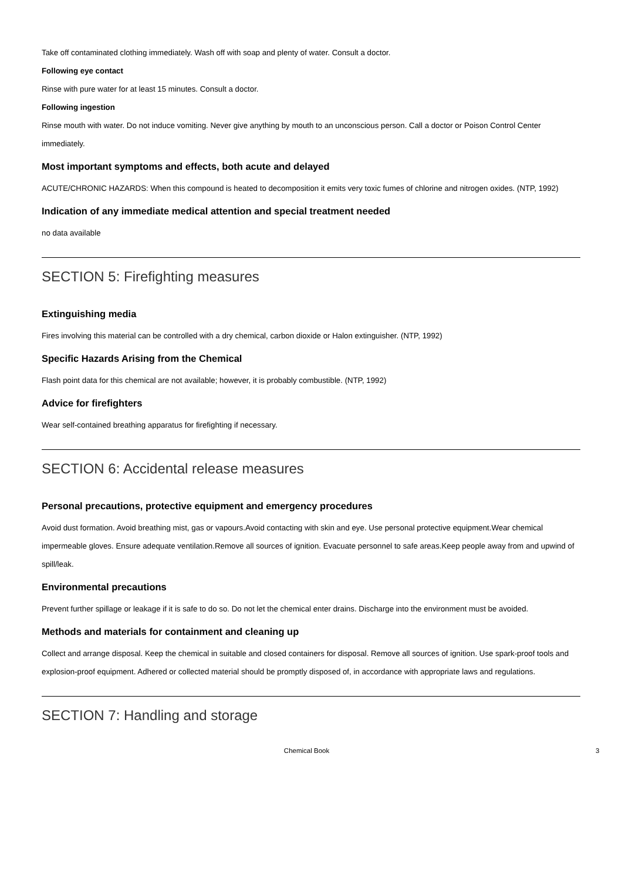Take off contaminated clothing immediately. Wash off with soap and plenty of water. Consult a doctor.
Following eye contact
Rinse with pure water for at least 15 minutes. Consult a doctor.
Following ingestion
Rinse mouth with water. Do not induce vomiting. Never give anything by mouth to an unconscious person. Call a doctor or Poison Control Center immediately.
Most important symptoms and effects, both acute and delayed
ACUTE/CHRONIC HAZARDS: When this compound is heated to decomposition it emits very toxic fumes of chlorine and nitrogen oxides. (NTP, 1992)
Indication of any immediate medical attention and special treatment needed
no data available
SECTION 5: Firefighting measures
Extinguishing media
Fires involving this material can be controlled with a dry chemical, carbon dioxide or Halon extinguisher. (NTP, 1992)
Specific Hazards Arising from the Chemical
Flash point data for this chemical are not available; however, it is probably combustible. (NTP, 1992)
Advice for firefighters
Wear self-contained breathing apparatus for firefighting if necessary.
SECTION 6: Accidental release measures
Personal precautions, protective equipment and emergency procedures
Avoid dust formation. Avoid breathing mist, gas or vapours.Avoid contacting with skin and eye. Use personal protective equipment.Wear chemical impermeable gloves. Ensure adequate ventilation.Remove all sources of ignition. Evacuate personnel to safe areas.Keep people away from and upwind of spill/leak.
Environmental precautions
Prevent further spillage or leakage if it is safe to do so. Do not let the chemical enter drains. Discharge into the environment must be avoided.
Methods and materials for containment and cleaning up
Collect and arrange disposal. Keep the chemical in suitable and closed containers for disposal. Remove all sources of ignition. Use spark-proof tools and explosion-proof equipment. Adhered or collected material should be promptly disposed of, in accordance with appropriate laws and regulations.
SECTION 7: Handling and storage
Chemical Book 3